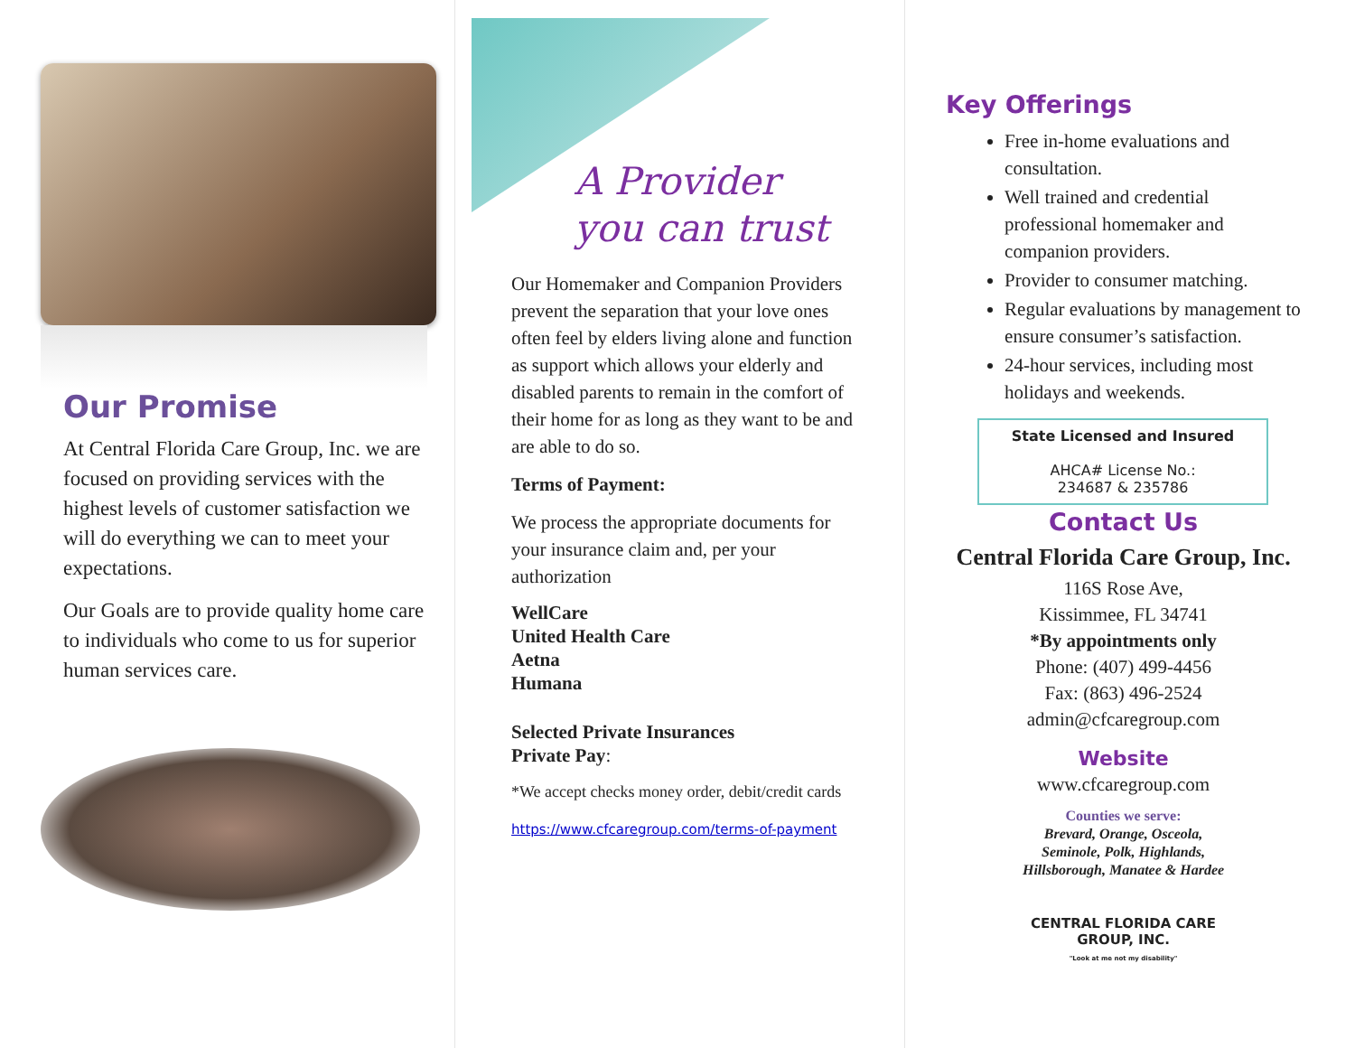Our Promise
At Central Florida Care Group, Inc. we are focused on providing services with the highest levels of customer satisfaction we will do everything we can to meet your expectations.
Our Goals are to provide quality home care to individuals who come to us for superior human services care.
A Provider you can trust
Our Homemaker and Companion Providers prevent the separation that your love ones often feel by elders living alone and function as support which allows your elderly and disabled parents to remain in the comfort of their home for as long as they want to be and are able to do so.
Terms of Payment:
We process the appropriate documents for your insurance claim and, per your authorization
WellCare
United Health Care
Aetna
Humana
Selected Private Insurances
Private Pay:
*We accept checks money order, debit/credit cards
https://www.cfcaregroup.com/terms-of-payment
Key Offerings
Free in-home evaluations and consultation.
Well trained and credential professional homemaker and companion providers.
Provider to consumer matching.
Regular evaluations by management to ensure consumer’s satisfaction.
24-hour services, including most holidays and weekends.
State Licensed and Insured
AHCA# License No.:
234687 & 235786
Contact Us
Central Florida Care Group, Inc.
116S Rose Ave,
Kissimmee, FL 34741
*By appointments only
Phone: (407) 499-4456
Fax: (863) 496-2524
admin@cfcaregroup.com
Website
www.cfcaregroup.com
Counties we serve:
Brevard, Orange, Osceola,
Seminole, Polk, Highlands,
Hillsborough, Manatee & Hardee
CENTRAL FLORIDA CARE
GROUP, INC.
"Look at me not my disability"